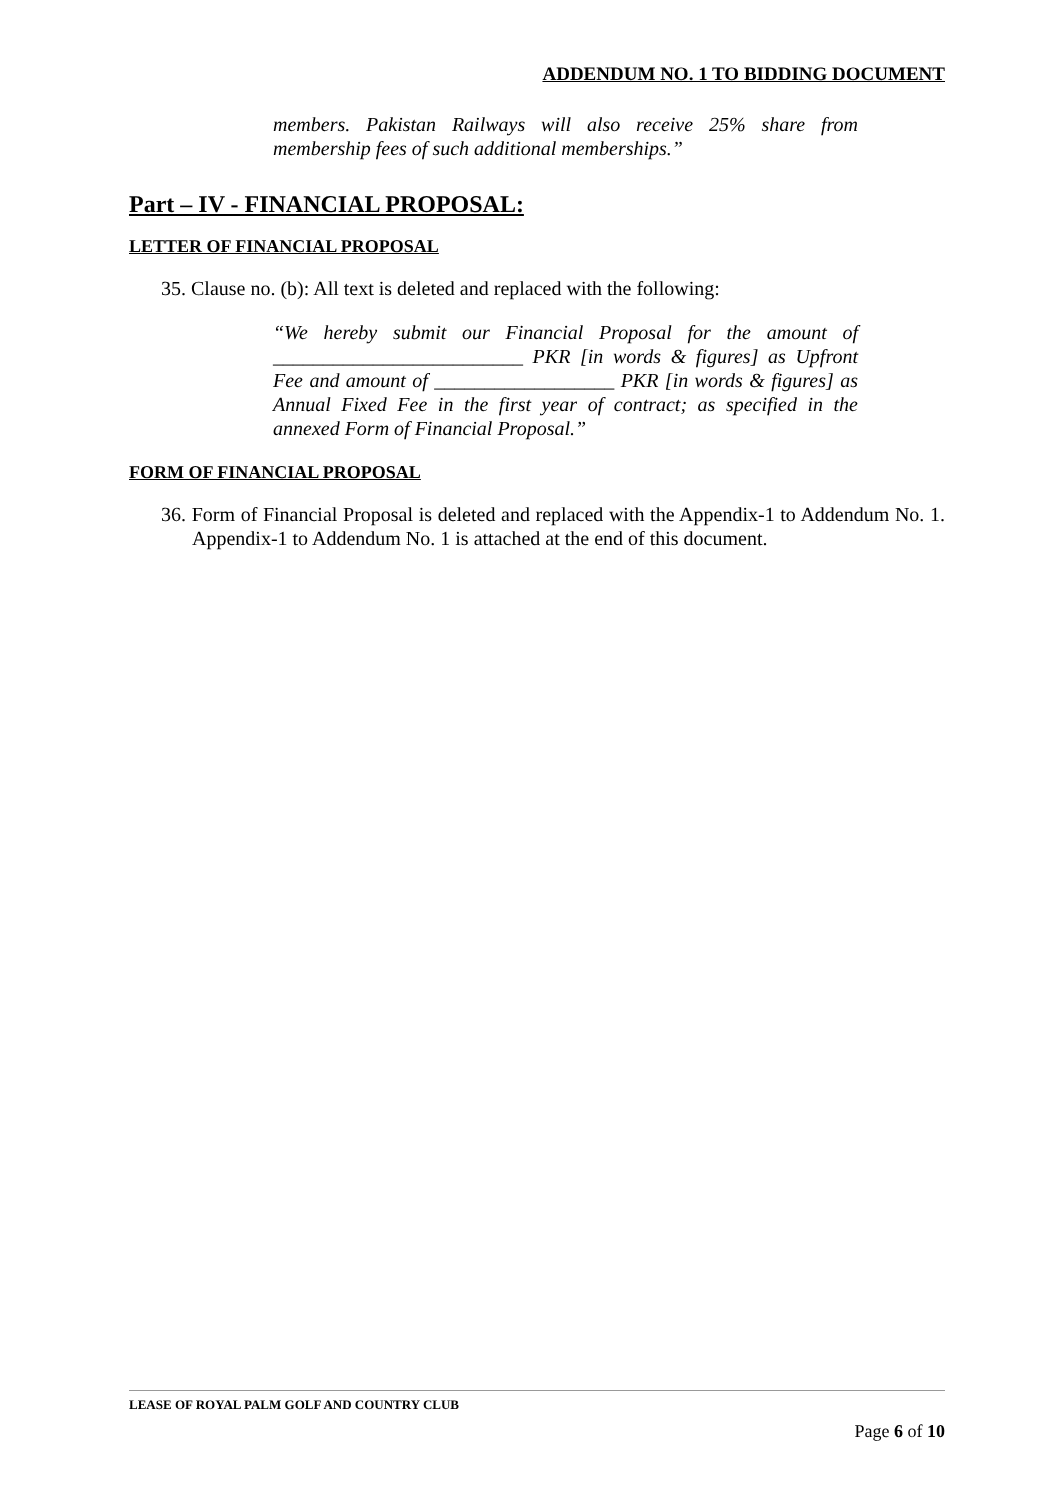ADDENDUM NO. 1 TO BIDDING DOCUMENT
members. Pakistan Railways will also receive 25% share from membership fees of such additional memberships.”
Part – IV - FINANCIAL PROPOSAL:
LETTER OF FINANCIAL PROPOSAL
35. Clause no. (b): All text is deleted and replaced with the following:
“We hereby submit our Financial Proposal for the amount of _________________________ PKR [in words & figures] as Upfront Fee and amount of __________________ PKR [in words & figures] as Annual Fixed Fee in the first year of contract; as specified in the annexed Form of Financial Proposal.”
FORM OF FINANCIAL PROPOSAL
36. Form of Financial Proposal is deleted and replaced with the Appendix-1 to Addendum No. 1. Appendix-1 to Addendum No. 1 is attached at the end of this document.
LEASE OF ROYAL PALM GOLF AND COUNTRY CLUB
Page 6 of 10